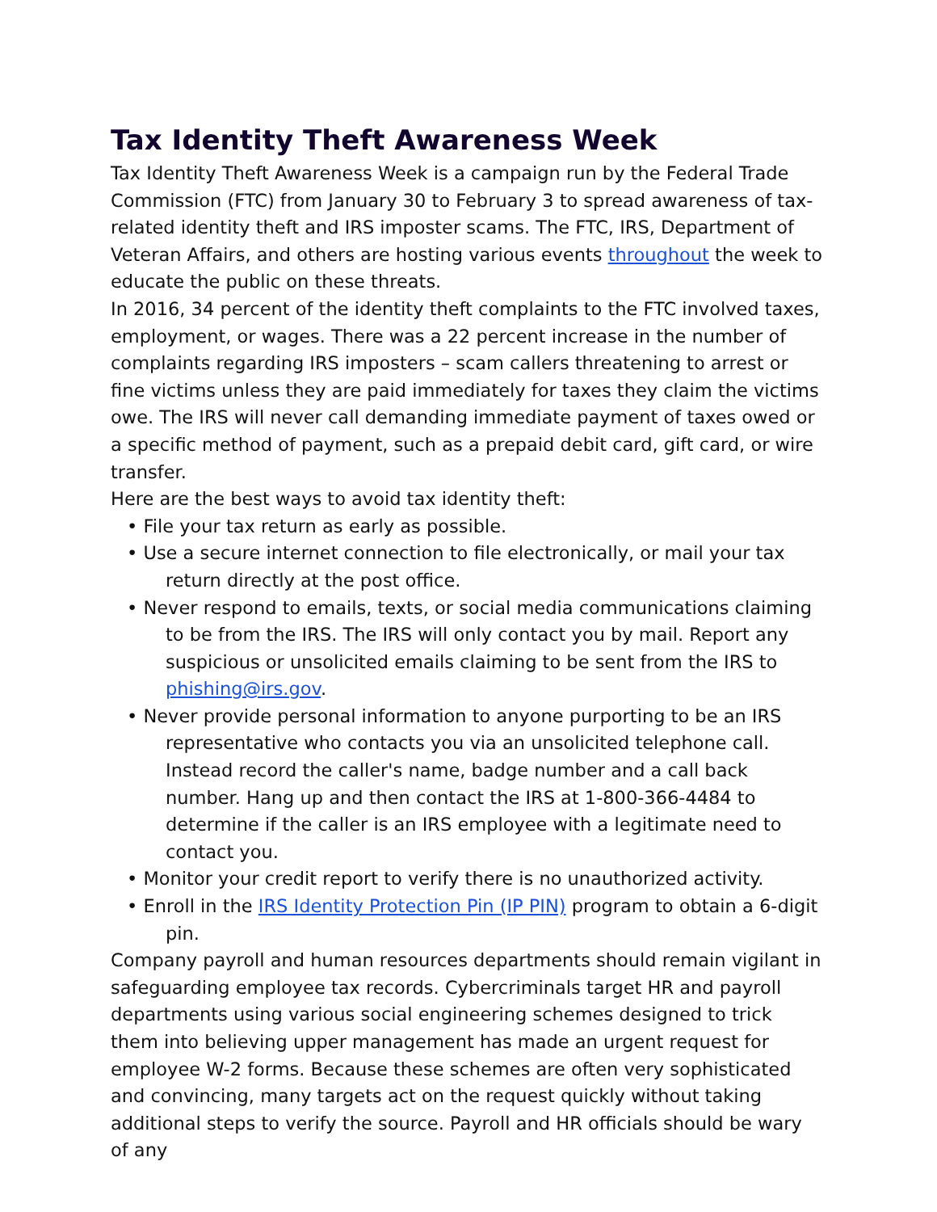Tax Identity Theft Awareness Week
Tax Identity Theft Awareness Week is a campaign run by the Federal Trade Commission (FTC) from January 30 to February 3 to spread awareness of tax-related identity theft and IRS imposter scams. The FTC, IRS, Department of Veteran Affairs, and others are hosting various events throughout the week to educate the public on these threats.
In 2016, 34 percent of the identity theft complaints to the FTC involved taxes, employment, or wages. There was a 22 percent increase in the number of complaints regarding IRS imposters – scam callers threatening to arrest or fine victims unless they are paid immediately for taxes they claim the victims owe. The IRS will never call demanding immediate payment of taxes owed or a specific method of payment, such as a prepaid debit card, gift card, or wire transfer.
Here are the best ways to avoid tax identity theft:
• File your tax return as early as possible.
• Use a secure internet connection to file electronically, or mail your tax return directly at the post office.
• Never respond to emails, texts, or social media communications claiming to be from the IRS. The IRS will only contact you by mail. Report any suspicious or unsolicited emails claiming to be sent from the IRS to phishing@irs.gov.
• Never provide personal information to anyone purporting to be an IRS representative who contacts you via an unsolicited telephone call. Instead record the caller's name, badge number and a call back number. Hang up and then contact the IRS at 1-800-366-4484 to determine if the caller is an IRS employee with a legitimate need to contact you.
• Monitor your credit report to verify there is no unauthorized activity.
• Enroll in the IRS Identity Protection Pin (IP PIN) program to obtain a 6-digit pin.
Company payroll and human resources departments should remain vigilant in safeguarding employee tax records. Cybercriminals target HR and payroll departments using various social engineering schemes designed to trick them into believing upper management has made an urgent request for employee W-2 forms. Because these schemes are often very sophisticated and convincing, many targets act on the request quickly without taking additional steps to verify the source. Payroll and HR officials should be wary of any